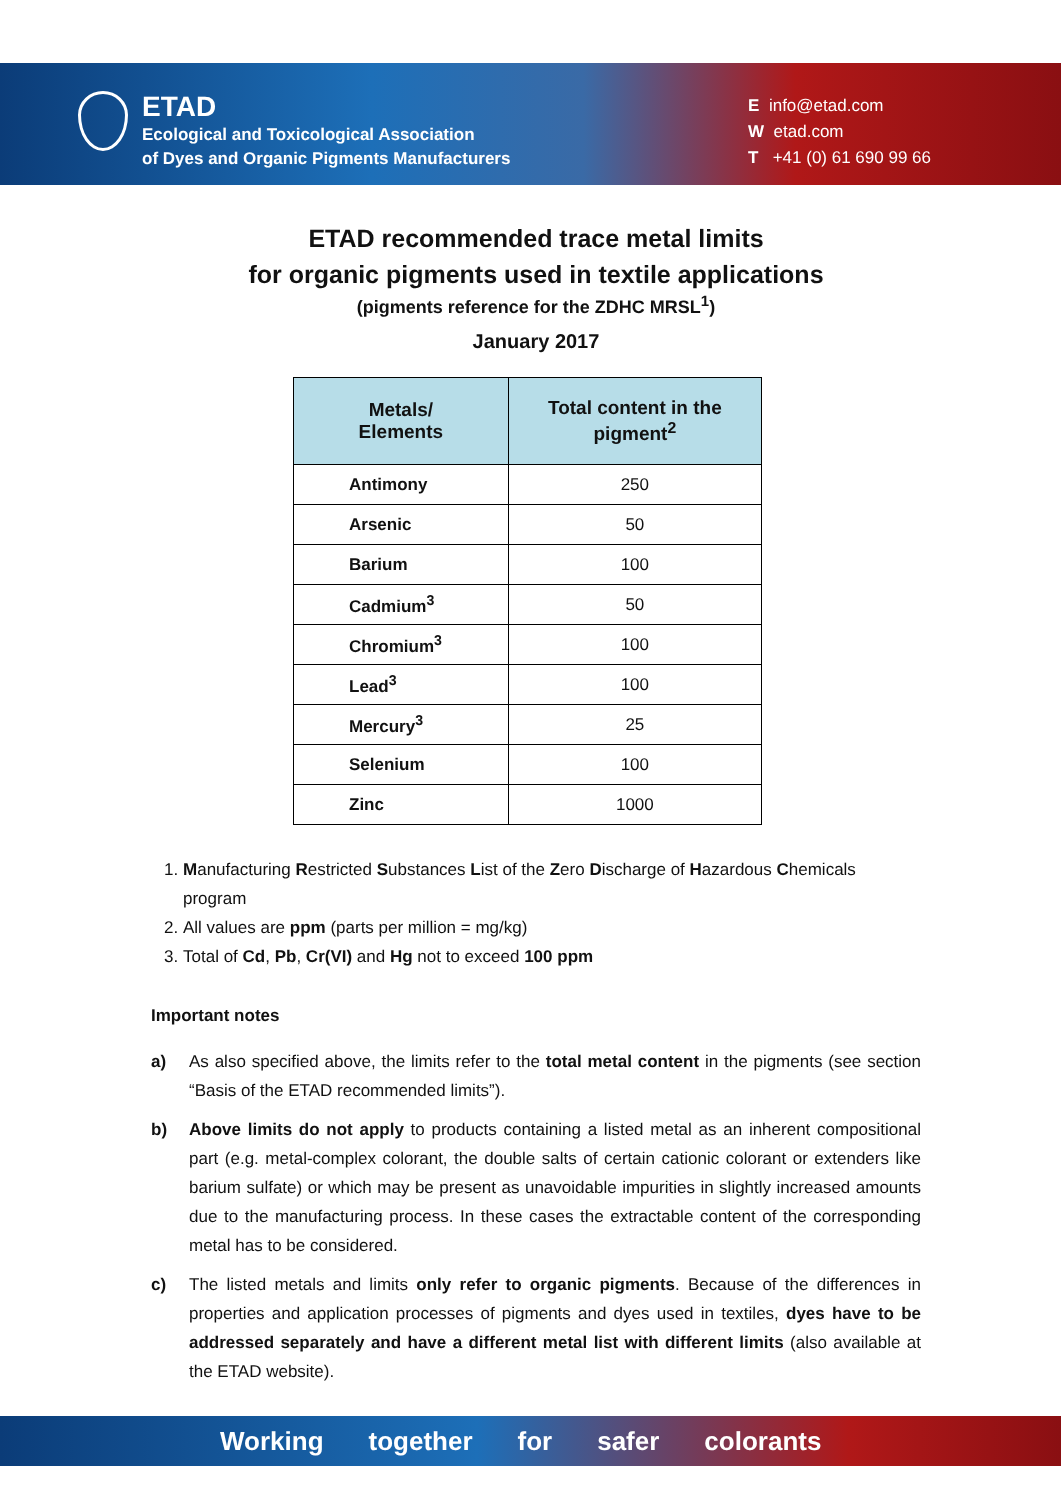ETAD
Ecological and Toxicological Association
of Dyes and Organic Pigments Manufacturers
E info@etad.com
W etad.com
T +41 (0) 61 690 99 66
ETAD recommended trace metal limits
for organic pigments used in textile applications
(pigments reference for the ZDHC MRSL<sup>1</sup>)
January 2017
| Metals/ Elements | Total content in the pigment<sup>2</sup> |
| --- | --- |
| Antimony | 250 |
| Arsenic | 50 |
| Barium | 100 |
| Cadmium<sup>3</sup> | 50 |
| Chromium<sup>3</sup> | 100 |
| Lead<sup>3</sup> | 100 |
| Mercury<sup>3</sup> | 25 |
| Selenium | 100 |
| Zinc | 1000 |
1. Manufacturing Restricted Substances List of the Zero Discharge of Hazardous Chemicals program
2. All values are ppm (parts per million = mg/kg)
3. Total of Cd, Pb, Cr(VI) and Hg not to exceed 100 ppm
Important notes
a) As also specified above, the limits refer to the total metal content in the pigments (see section “Basis of the ETAD recommended limits”).
b) Above limits do not apply to products containing a listed metal as an inherent compositional part (e.g. metal-complex colorant, the double salts of certain cationic colorant or extenders like barium sulfate) or which may be present as unavoidable impurities in slightly increased amounts due to the manufacturing process. In these cases the extractable content of the corresponding metal has to be considered.
c) The listed metals and limits only refer to organic pigments. Because of the differences in properties and application processes of pigments and dyes used in textiles, dyes have to be addressed separately and have a different metal list with different limits (also available at the ETAD website).
Working together for safer colorants